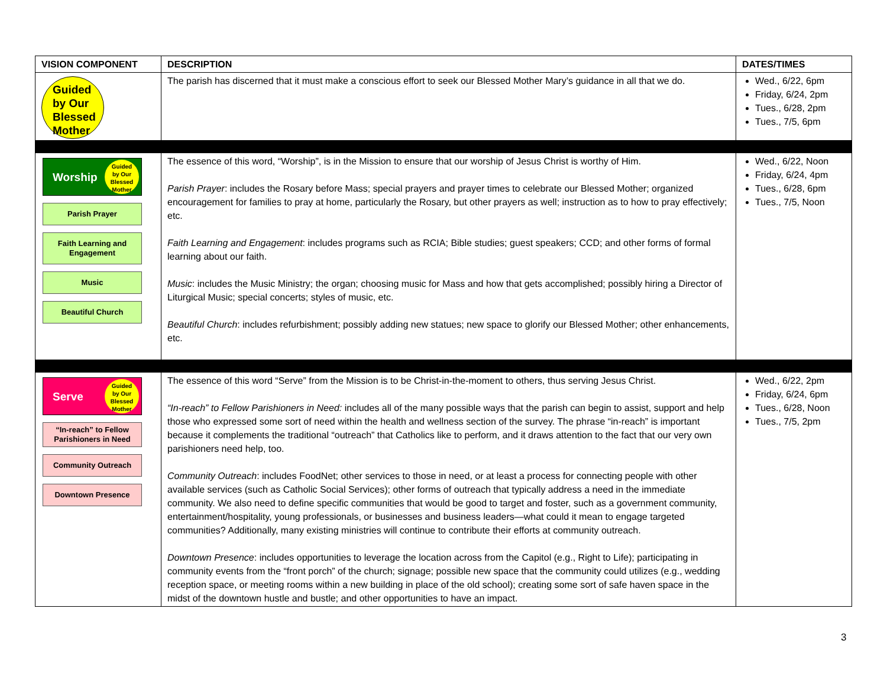| VISION COMPONENT | DESCRIPTION | DATES/TIMES |
| --- | --- | --- |
| Guided by Our Blessed Mother | The parish has discerned that it must make a conscious effort to seek our Blessed Mother Mary’s guidance in all that we do. | Wed., 6/22, 6pm Friday, 6/24, 2pm Tues., 6/28, 2pm Tues., 7/5, 6pm |
| Worship Guided by Our Blessed Mother Parish Prayer Faith Learning and Engagement Music Beautiful Church | The essence of this word, “Worship”, is in the Mission to ensure that our worship of Jesus Christ is worthy of Him. Parish Prayer : includes the Rosary before Mass; special prayers and prayer times to celebrate our Blessed Mother; organized encouragement for families to pray at home, particularly the Rosary, but other prayers as well; instruction as to how to pray effectively; etc. Faith Learning and Engagement : includes programs such as RCIA; Bible studies; guest speakers; CCD; and other forms of formal learning about our faith. Music : includes the Music Ministry; the organ; choosing music for Mass and how that gets accomplished; possibly hiring a Director of Liturgical Music; special concerts; styles of music, etc. Beautiful Church : includes refurbishment; possibly adding new statues; new space to glorify our Blessed Mother; other enhancements, etc. | Wed., 6/22, Noon Friday, 6/24, 4pm Tues., 6/28, 6pm Tues., 7/5, Noon |
| Serve Guided by Our Blessed Mother “In-reach” to Fellow Parishioners in Need Community Outreach Downtown Presence | The essence of this word “Serve” from the Mission is to be Christ-in-the-moment to others, thus serving Jesus Christ. “In-reach” to Fellow Parishioners in Need: includes all of the many possible ways that the parish can begin to assist, support and help those who expressed some sort of need within the health and wellness section of the survey. The phrase “in-reach” is important because it complements the traditional “outreach” that Catholics like to perform, and it draws attention to the fact that our very own parishioners need help, too. Community Outreach : includes FoodNet; other services to those in need, or at least a process for connecting people with other available services (such as Catholic Social Services); other forms of outreach that typically address a need in the immediate community. We also need to define specific communities that would be good to target and foster, such as a government community, entertainment/hospitality, young professionals, or businesses and business leaders—what could it mean to engage targeted communities? Additionally, many existing ministries will continue to contribute their efforts at community outreach. Downtown Presence : includes opportunities to leverage the location across from the Capitol (e.g., Right to Life); participating in community events from the “front porch” of the church; signage; possible new space that the community could utilizes (e.g., wedding reception space, or meeting rooms within a new building in place of the old school); creating some sort of safe haven space in the midst of the downtown hustle and bustle; and other opportunities to have an impact. | Wed., 6/22, 2pm Friday, 6/24, 6pm Tues., 6/28, Noon Tues., 7/5, 2pm |
3